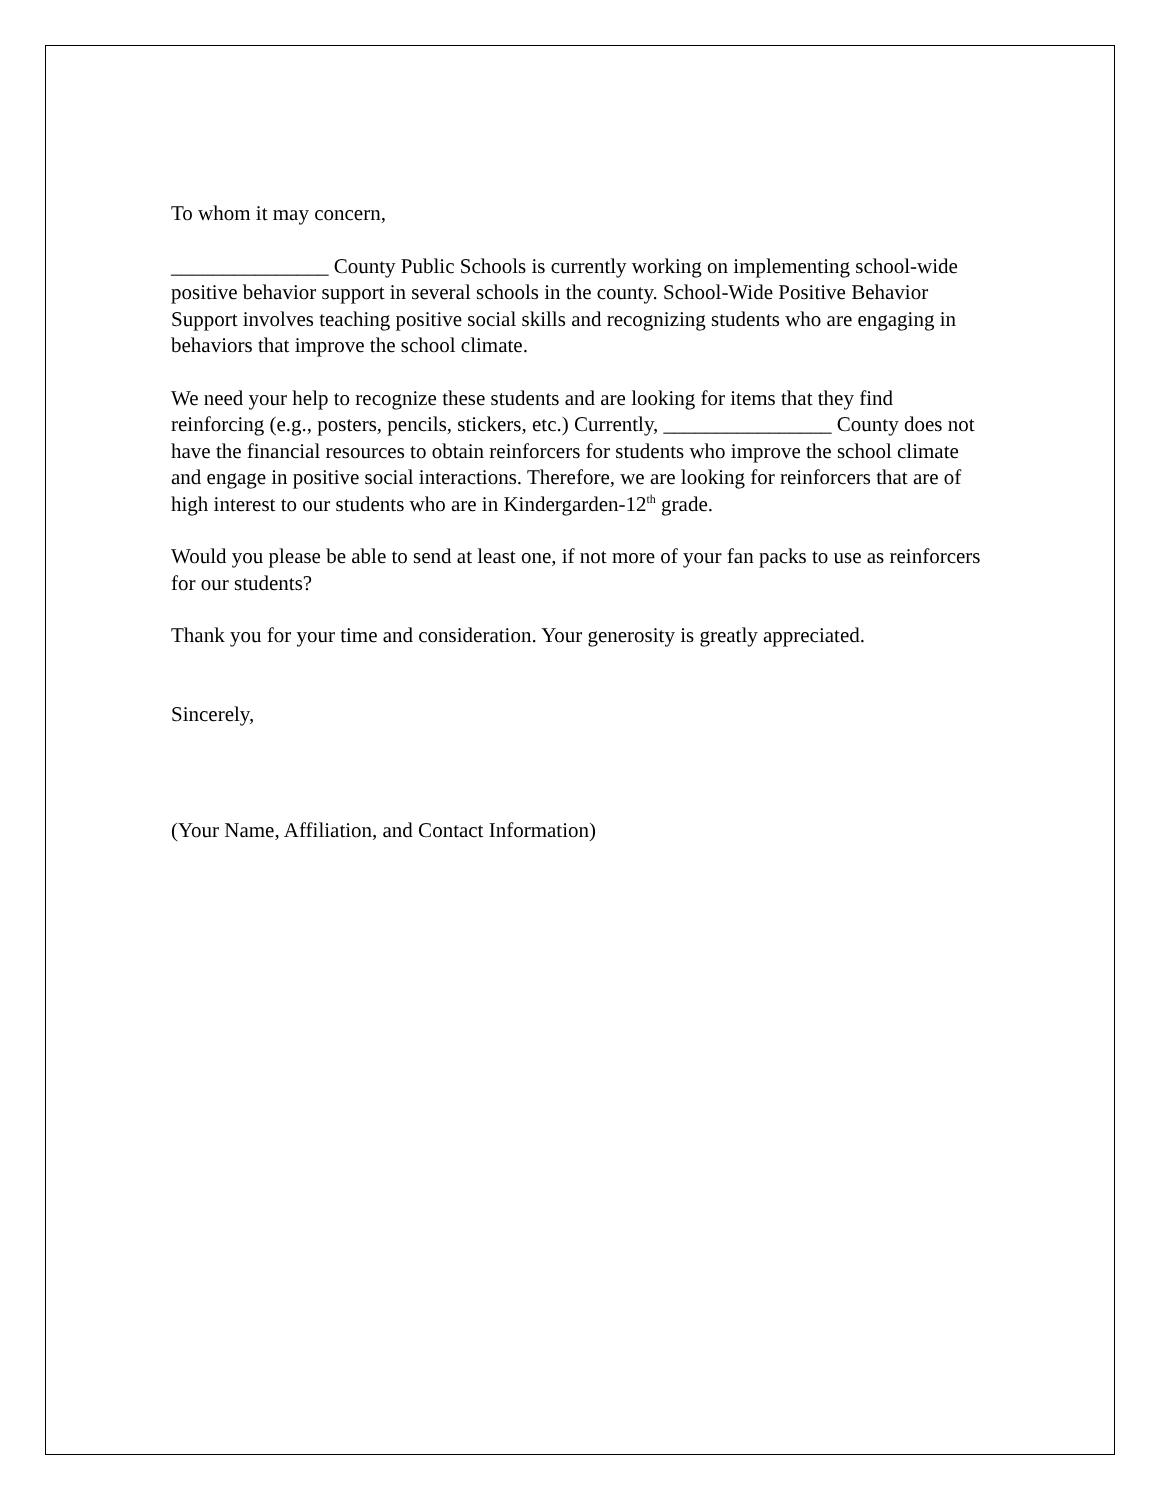To whom it may concern,
_______________ County Public Schools is currently working on implementing school-wide positive behavior support in several schools in the county. School-Wide Positive Behavior Support involves teaching positive social skills and recognizing students who are engaging in behaviors that improve the school climate.
We need your help to recognize these students and are looking for items that they find reinforcing (e.g., posters, pencils, stickers, etc.) Currently, ________________ County does not have the financial resources to obtain reinforcers for students who improve the school climate and engage in positive social interactions. Therefore, we are looking for reinforcers that are of high interest to our students who are in Kindergarden-12<sup>th</sup> grade.
Would you please be able to send at least one, if not more of your fan packs to use as reinforcers for our students?
Thank you for your time and consideration. Your generosity is greatly appreciated.
Sincerely,
(Your Name, Affiliation, and Contact Information)